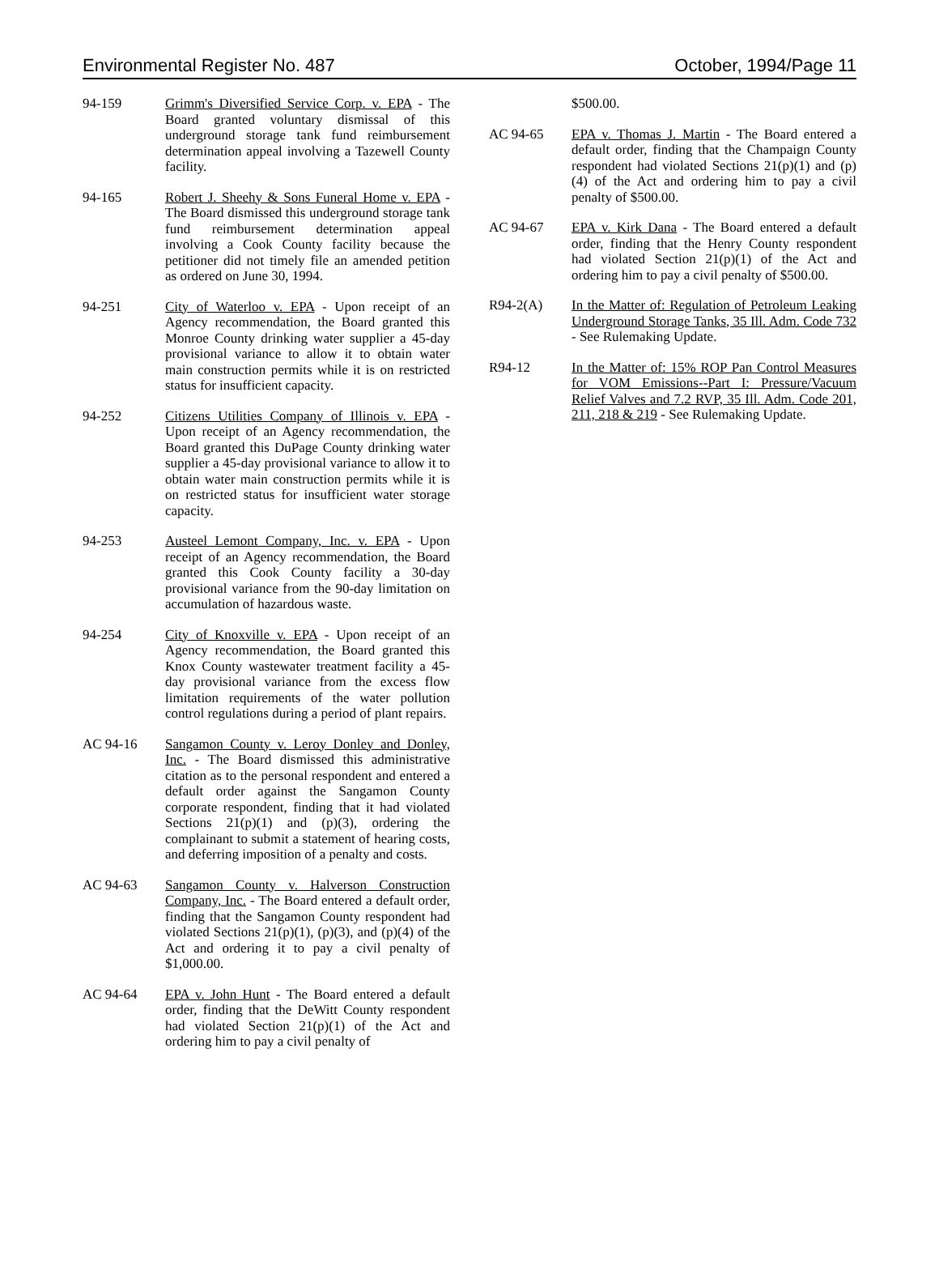Environmental Register No. 487 October, 1994/Page 11
94-159 Grimm's Diversified Service Corp. v. EPA - The Board granted voluntary dismissal of this underground storage tank fund reimbursement determination appeal involving a Tazewell County facility.
94-165 Robert J. Sheehy & Sons Funeral Home v. EPA - The Board dismissed this underground storage tank fund reimbursement determination appeal involving a Cook County facility because the petitioner did not timely file an amended petition as ordered on June 30, 1994.
94-251 City of Waterloo v. EPA - Upon receipt of an Agency recommendation, the Board granted this Monroe County drinking water supplier a 45-day provisional variance to allow it to obtain water main construction permits while it is on restricted status for insufficient capacity.
94-252 Citizens Utilities Company of Illinois v. EPA - Upon receipt of an Agency recommendation, the Board granted this DuPage County drinking water supplier a 45-day provisional variance to allow it to obtain water main construction permits while it is on restricted status for insufficient water storage capacity.
94-253 Austeel Lemont Company, Inc. v. EPA - Upon receipt of an Agency recommendation, the Board granted this Cook County facility a 30-day provisional variance from the 90-day limitation on accumulation of hazardous waste.
94-254 City of Knoxville v. EPA - Upon receipt of an Agency recommendation, the Board granted this Knox County wastewater treatment facility a 45-day provisional variance from the excess flow limitation requirements of the water pollution control regulations during a period of plant repairs.
AC 94-16 Sangamon County v. Leroy Donley and Donley, Inc. - The Board dismissed this administrative citation as to the personal respondent and entered a default order against the Sangamon County corporate respondent, finding that it had violated Sections 21(p)(1) and (p)(3), ordering the complainant to submit a statement of hearing costs, and deferring imposition of a penalty and costs.
AC 94-63 Sangamon County v. Halverson Construction Company, Inc. - The Board entered a default order, finding that the Sangamon County respondent had violated Sections 21(p)(1), (p)(3), and (p)(4) of the Act and ordering it to pay a civil penalty of $1,000.00.
AC 94-64 EPA v. John Hunt - The Board entered a default order, finding that the DeWitt County respondent had violated Section 21(p)(1) of the Act and ordering him to pay a civil penalty of
$500.00.
AC 94-65 EPA v. Thomas J. Martin - The Board entered a default order, finding that the Champaign County respondent had violated Sections 21(p)(1) and (p)(4) of the Act and ordering him to pay a civil penalty of $500.00.
AC 94-67 EPA v. Kirk Dana - The Board entered a default order, finding that the Henry County respondent had violated Section 21(p)(1) of the Act and ordering him to pay a civil penalty of $500.00.
R94-2(A) In the Matter of: Regulation of Petroleum Leaking Underground Storage Tanks, 35 Ill. Adm. Code 732 - See Rulemaking Update.
R94-12 In the Matter of: 15% ROP Pan Control Measures for VOM Emissions--Part I: Pressure/Vacuum Relief Valves and 7.2 RVP, 35 Ill. Adm. Code 201, 211, 218 & 219 - See Rulemaking Update.